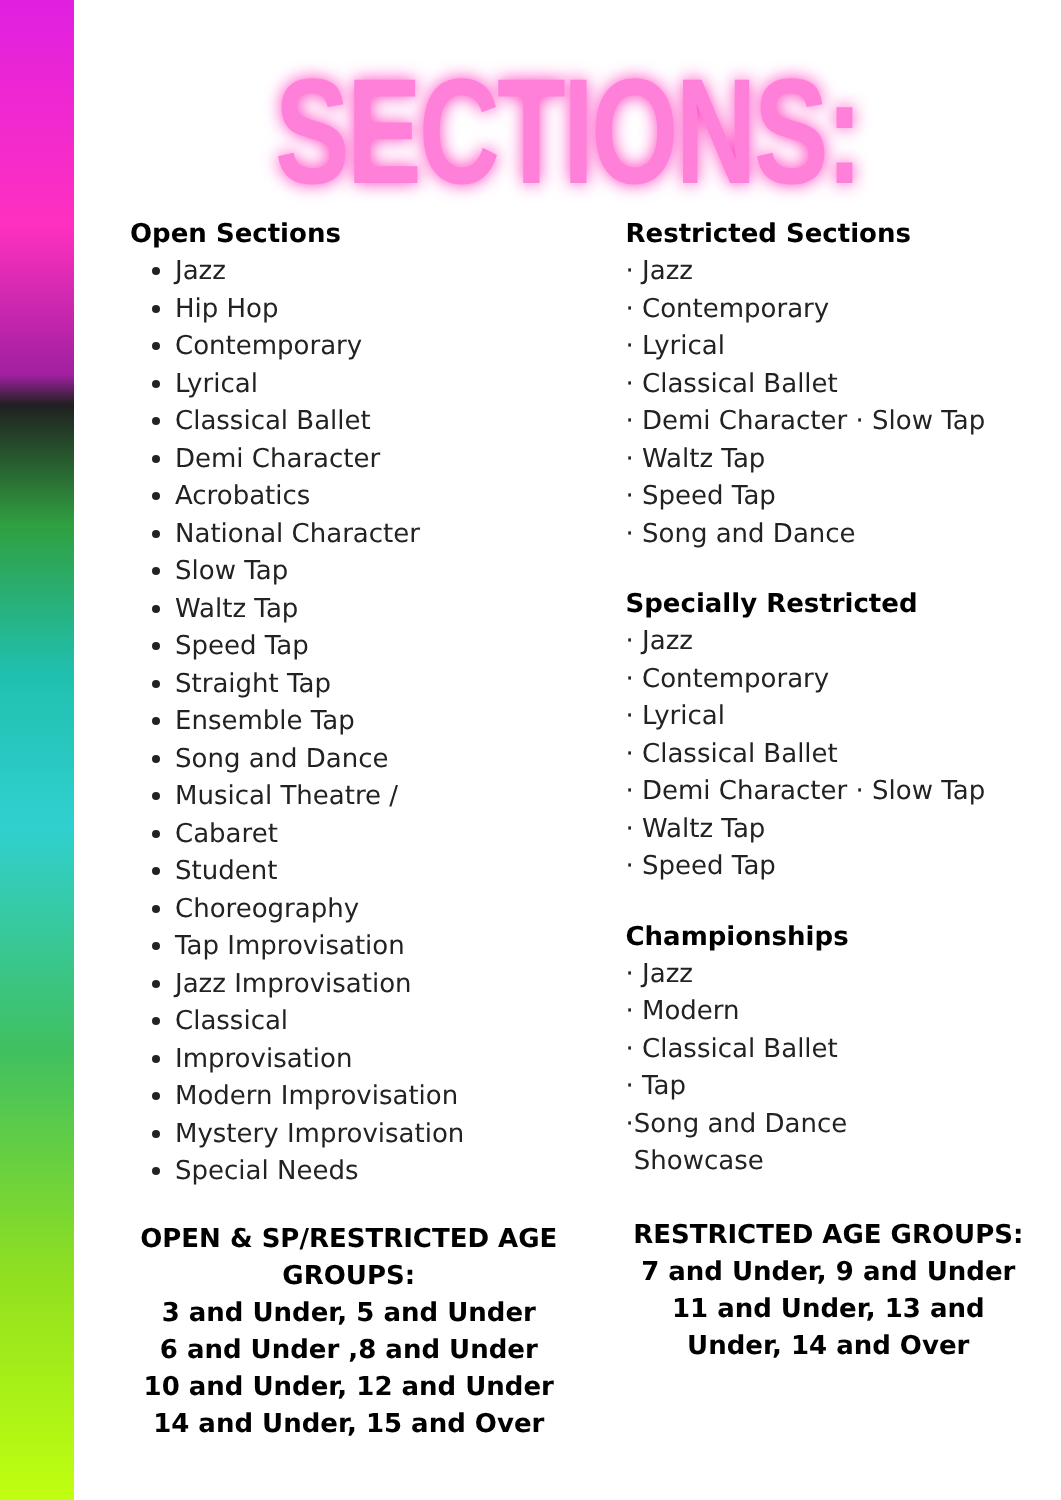SECTIONS:
Open Sections
Jazz
Hip Hop
Contemporary
Lyrical
Classical Ballet
Demi Character
Acrobatics
National Character
Slow Tap
Waltz Tap
Speed Tap
Straight Tap
Ensemble Tap
Song and Dance
Musical Theatre /
Cabaret
Student
Choreography
Tap Improvisation
Jazz Improvisation
Classical
Improvisation
Modern Improvisation
Mystery Improvisation
Special Needs
OPEN & SP/RESTRICTED AGE GROUPS:
3 and Under, 5 and Under
6 and Under ,8 and Under
10 and Under, 12 and Under
14 and Under, 15 and Over
Restricted Sections
· Jazz
· Contemporary
· Lyrical
· Classical Ballet
· Demi Character · Slow Tap
· Waltz Tap
· Speed Tap
· Song and Dance
Specially Restricted
· Jazz
· Contemporary
· Lyrical
· Classical Ballet
· Demi Character · Slow Tap
· Waltz Tap
· Speed Tap
Championships
· Jazz
· Modern
· Classical Ballet
· Tap
·Song and Dance
Showcase
RESTRICTED AGE GROUPS:
7 and Under, 9 and Under
11 and Under, 13 and
Under, 14 and Over